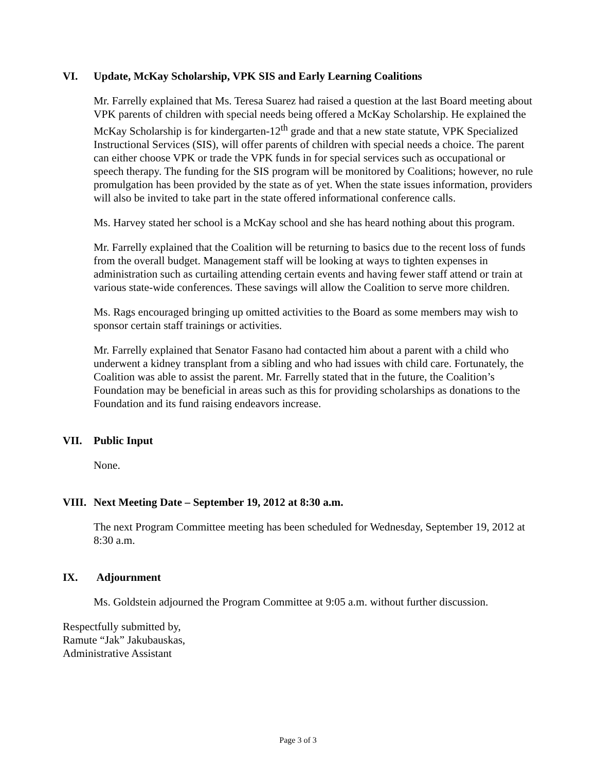VI. Update, McKay Scholarship, VPK SIS and Early Learning Coalitions
Mr. Farrelly explained that Ms. Teresa Suarez had raised a question at the last Board meeting about VPK parents of children with special needs being offered a McKay Scholarship. He explained the McKay Scholarship is for kindergarten-12<sup>th</sup> grade and that a new state statute, VPK Specialized Instructional Services (SIS), will offer parents of children with special needs a choice. The parent can either choose VPK or trade the VPK funds in for special services such as occupational or speech therapy. The funding for the SIS program will be monitored by Coalitions; however, no rule promulgation has been provided by the state as of yet. When the state issues information, providers will also be invited to take part in the state offered informational conference calls.
Ms. Harvey stated her school is a McKay school and she has heard nothing about this program.
Mr. Farrelly explained that the Coalition will be returning to basics due to the recent loss of funds from the overall budget. Management staff will be looking at ways to tighten expenses in administration such as curtailing attending certain events and having fewer staff attend or train at various state-wide conferences. These savings will allow the Coalition to serve more children.
Ms. Rags encouraged bringing up omitted activities to the Board as some members may wish to sponsor certain staff trainings or activities.
Mr. Farrelly explained that Senator Fasano had contacted him about a parent with a child who underwent a kidney transplant from a sibling and who had issues with child care. Fortunately, the Coalition was able to assist the parent. Mr. Farrelly stated that in the future, the Coalition’s Foundation may be beneficial in areas such as this for providing scholarships as donations to the Foundation and its fund raising endeavors increase.
VII. Public Input
None.
VIII. Next Meeting Date – September 19, 2012 at 8:30 a.m.
The next Program Committee meeting has been scheduled for Wednesday, September 19, 2012 at 8:30 a.m.
IX. Adjournment
Ms. Goldstein adjourned the Program Committee at 9:05 a.m. without further discussion.
Respectfully submitted by,
Ramute “Jak” Jakubauskas,
Administrative Assistant
Page 3 of 3